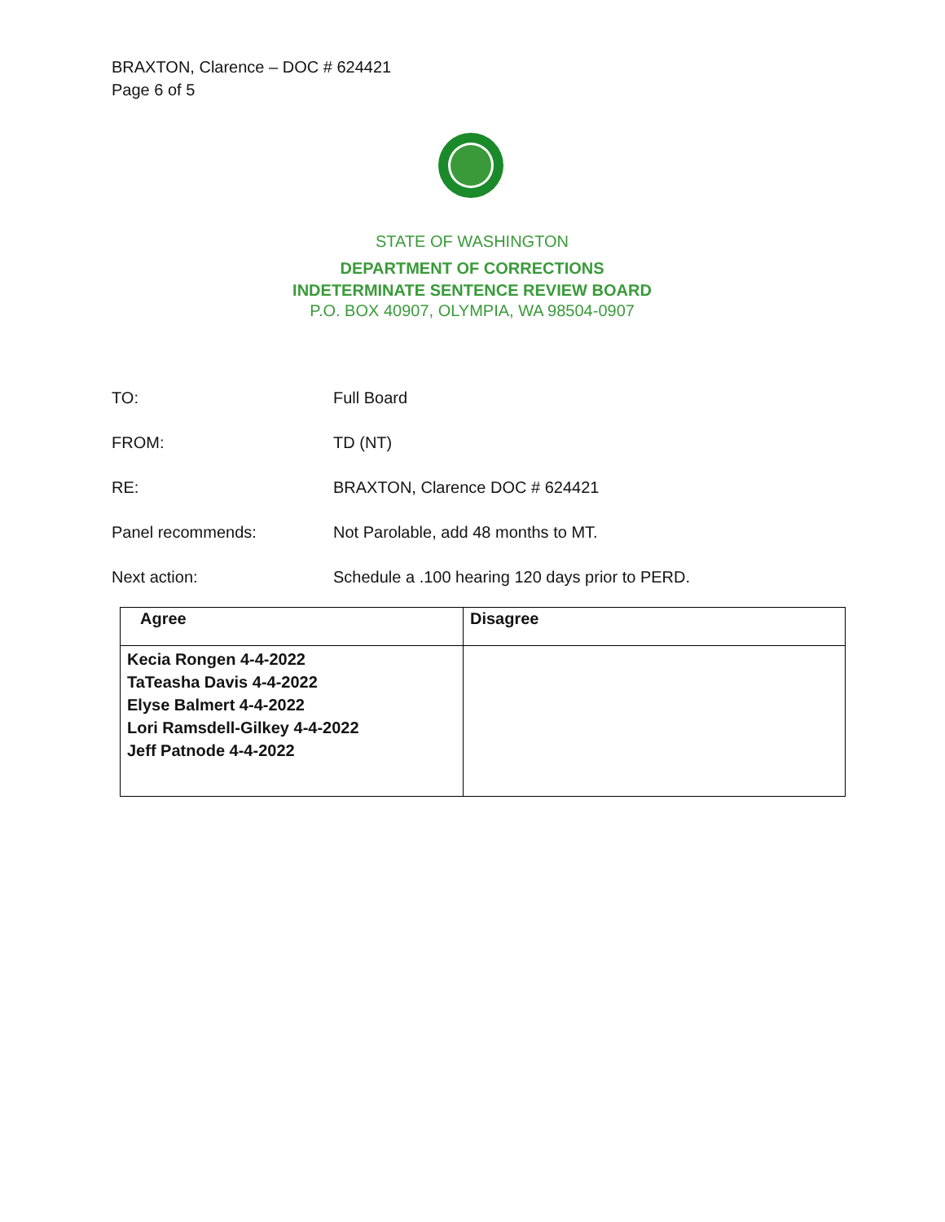BRAXTON, Clarence – DOC # 624421
Page 6 of 5
STATE OF WASHINGTON
DEPARTMENT OF CORRECTIONS
INDETERMINATE SENTENCE REVIEW BOARD
P.O. BOX 40907, OLYMPIA, WA 98504-0907
TO: Full Board
FROM: TD (NT)
RE: BRAXTON, Clarence DOC # 624421
Panel recommends: Not Parolable, add 48 months to MT.
Next action: Schedule a .100 hearing 120 days prior to PERD.
| Agree | Disagree |
| Kecia Rongen 4-4-2022 TaTeasha Davis 4-4-2022 Elyse Balmert 4-4-2022 Lori Ramsdell-Gilkey 4-4-2022 Jeff Patnode 4-4-2022 | |